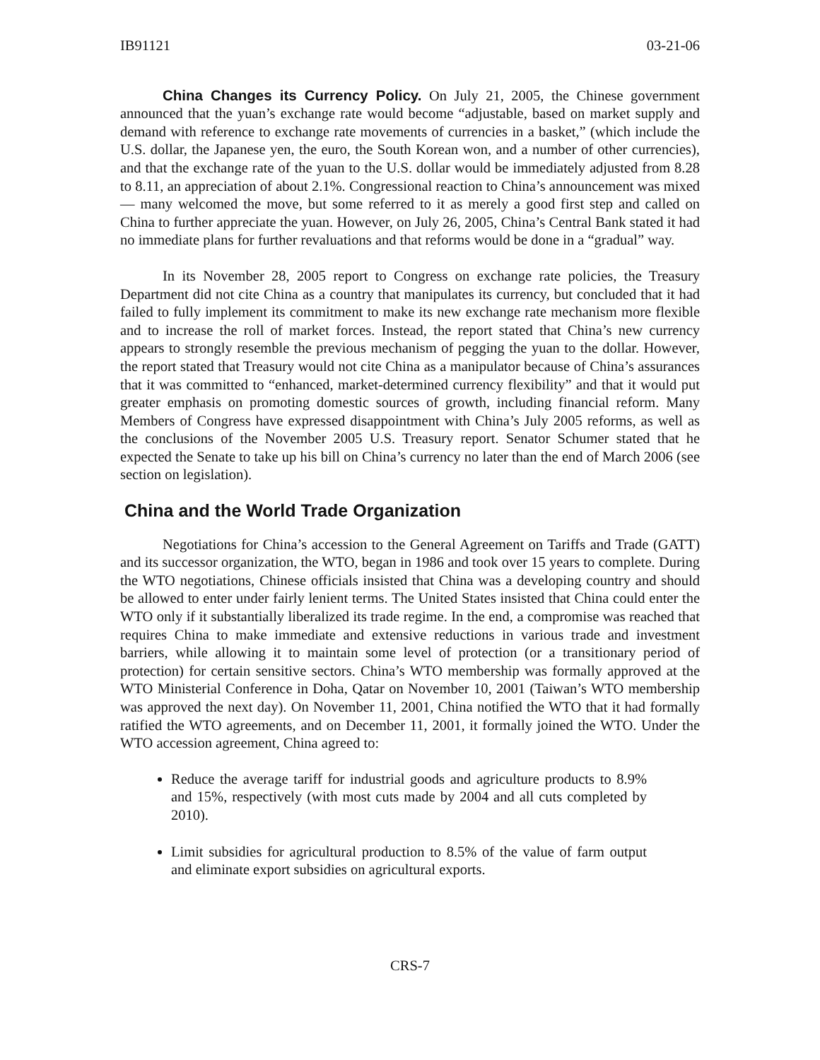IB91121 03-21-06
China Changes its Currency Policy. On July 21, 2005, the Chinese government announced that the yuan’s exchange rate would become “adjustable, based on market supply and demand with reference to exchange rate movements of currencies in a basket,” (which include the U.S. dollar, the Japanese yen, the euro, the South Korean won, and a number of other currencies), and that the exchange rate of the yuan to the U.S. dollar would be immediately adjusted from 8.28 to 8.11, an appreciation of about 2.1%. Congressional reaction to China’s announcement was mixed — many welcomed the move, but some referred to it as merely a good first step and called on China to further appreciate the yuan. However, on July 26, 2005, China’s Central Bank stated it had no immediate plans for further revaluations and that reforms would be done in a “gradual” way.
In its November 28, 2005 report to Congress on exchange rate policies, the Treasury Department did not cite China as a country that manipulates its currency, but concluded that it had failed to fully implement its commitment to make its new exchange rate mechanism more flexible and to increase the roll of market forces. Instead, the report stated that China’s new currency appears to strongly resemble the previous mechanism of pegging the yuan to the dollar. However, the report stated that Treasury would not cite China as a manipulator because of China’s assurances that it was committed to “enhanced, market-determined currency flexibility” and that it would put greater emphasis on promoting domestic sources of growth, including financial reform. Many Members of Congress have expressed disappointment with China’s July 2005 reforms, as well as the conclusions of the November 2005 U.S. Treasury report. Senator Schumer stated that he expected the Senate to take up his bill on China’s currency no later than the end of March 2006 (see section on legislation).
China and the World Trade Organization
Negotiations for China’s accession to the General Agreement on Tariffs and Trade (GATT) and its successor organization, the WTO, began in 1986 and took over 15 years to complete. During the WTO negotiations, Chinese officials insisted that China was a developing country and should be allowed to enter under fairly lenient terms. The United States insisted that China could enter the WTO only if it substantially liberalized its trade regime. In the end, a compromise was reached that requires China to make immediate and extensive reductions in various trade and investment barriers, while allowing it to maintain some level of protection (or a transitionary period of protection) for certain sensitive sectors. China’s WTO membership was formally approved at the WTO Ministerial Conference in Doha, Qatar on November 10, 2001 (Taiwan’s WTO membership was approved the next day). On November 11, 2001, China notified the WTO that it had formally ratified the WTO agreements, and on December 11, 2001, it formally joined the WTO. Under the WTO accession agreement, China agreed to:
Reduce the average tariff for industrial goods and agriculture products to 8.9% and 15%, respectively (with most cuts made by 2004 and all cuts completed by 2010).
Limit subsidies for agricultural production to 8.5% of the value of farm output and eliminate export subsidies on agricultural exports.
CRS-7